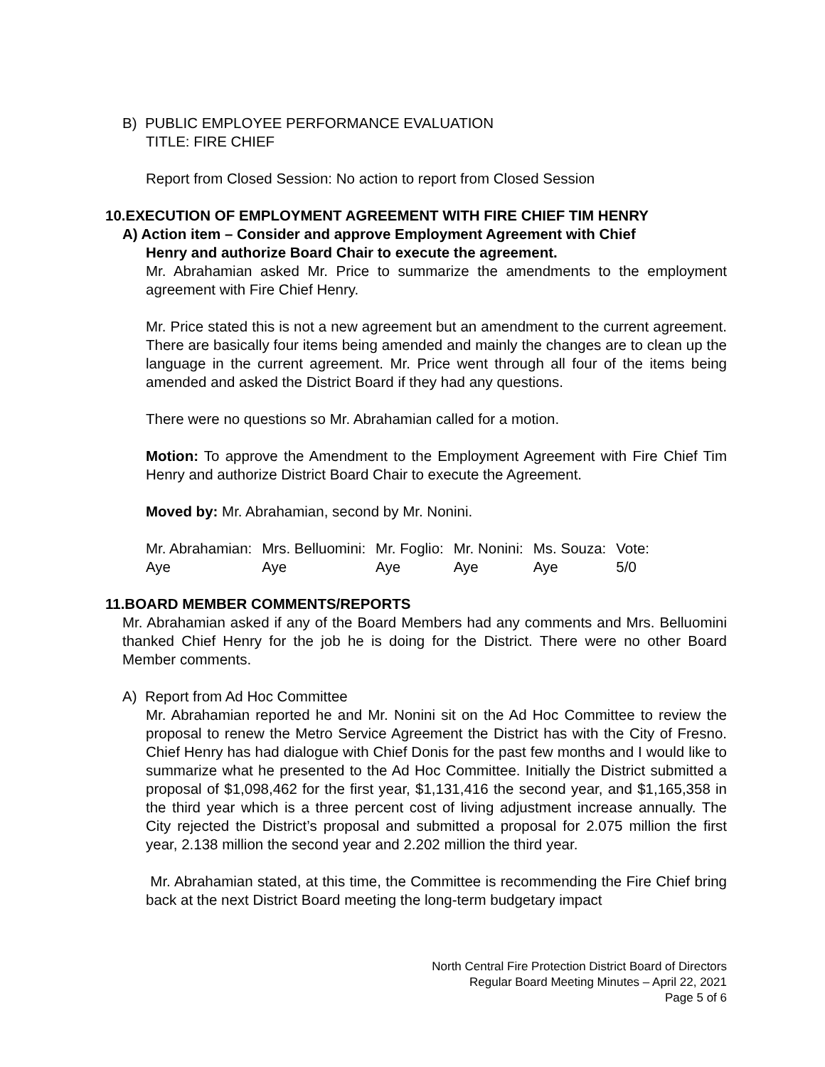B) PUBLIC EMPLOYEE PERFORMANCE EVALUATION
TITLE: FIRE CHIEF
Report from Closed Session: No action to report from Closed Session
10.EXECUTION OF EMPLOYMENT AGREEMENT WITH FIRE CHIEF TIM HENRY
A) Action item – Consider and approve Employment Agreement with Chief
Henry and authorize Board Chair to execute the agreement.
Mr. Abrahamian asked Mr. Price to summarize the amendments to the employment agreement with Fire Chief Henry.
Mr. Price stated this is not a new agreement but an amendment to the current agreement. There are basically four items being amended and mainly the changes are to clean up the language in the current agreement. Mr. Price went through all four of the items being amended and asked the District Board if they had any questions.
There were no questions so Mr. Abrahamian called for a motion.
Motion: To approve the Amendment to the Employment Agreement with Fire Chief Tim Henry and authorize District Board Chair to execute the Agreement.
Moved by: Mr. Abrahamian, second by Mr. Nonini.
| Mr. Abrahamian: | Mrs. Belluomini: | Mr. Foglio: | Mr. Nonini: | Ms. Souza: | Vote: |
| Aye | Aye | Aye | Aye | Aye | 5/0 |
11.BOARD MEMBER COMMENTS/REPORTS
Mr. Abrahamian asked if any of the Board Members had any comments and Mrs. Belluomini thanked Chief Henry for the job he is doing for the District. There were no other Board Member comments.
A) Report from Ad Hoc Committee
Mr. Abrahamian reported he and Mr. Nonini sit on the Ad Hoc Committee to review the proposal to renew the Metro Service Agreement the District has with the City of Fresno. Chief Henry has had dialogue with Chief Donis for the past few months and I would like to summarize what he presented to the Ad Hoc Committee. Initially the District submitted a proposal of $1,098,462 for the first year, $1,131,416 the second year, and $1,165,358 in the third year which is a three percent cost of living adjustment increase annually. The City rejected the District’s proposal and submitted a proposal for 2.075 million the first year, 2.138 million the second year and 2.202 million the third year.
Mr. Abrahamian stated, at this time, the Committee is recommending the Fire Chief bring back at the next District Board meeting the long-term budgetary impact
North Central Fire Protection District Board of Directors
Regular Board Meeting Minutes – April 22, 2021
Page 5 of 6